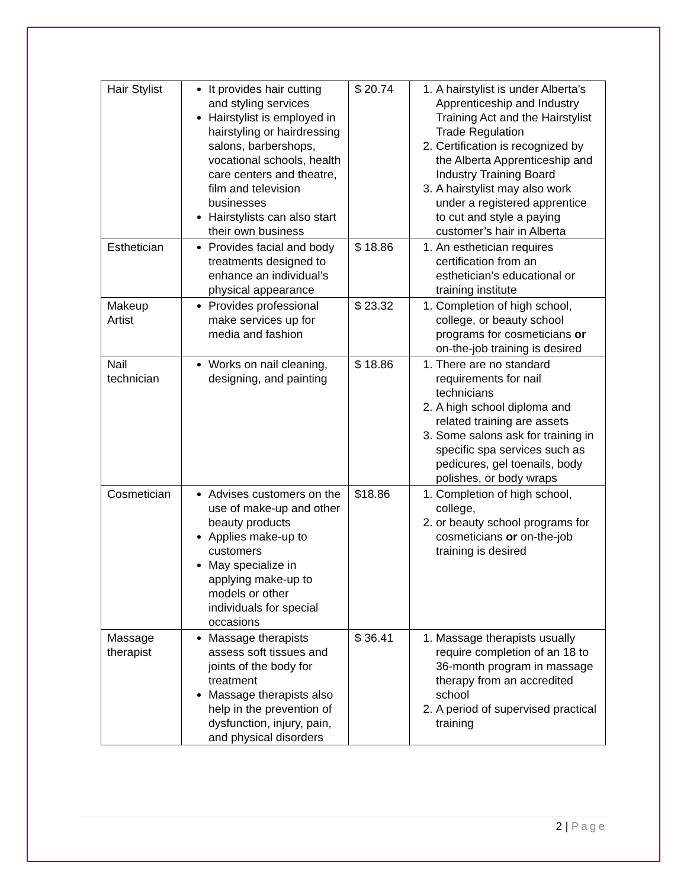| Hair Stylist | It provides hair cutting and styling services Hairstylist is employed in hairstyling or hairdressing salons, barbershops, vocational schools, health care centers and theatre, film and television businesses Hairstylists can also start their own business | $ 20.74 | 1. A hairstylist is under Alberta’s Apprenticeship and Industry Training Act and the Hairstylist Trade Regulation 2. Certification is recognized by the Alberta Apprenticeship and Industry Training Board 3. A hairstylist may also work under a registered apprentice to cut and style a paying customer’s hair in Alberta |
| Esthetician | Provides facial and body treatments designed to enhance an individual’s physical appearance | $ 18.86 | 1. An esthetician requires certification from an esthetician’s educational or training institute |
| Makeup Artist | Provides professional make services up for media and fashion | $ 23.32 | 1. Completion of high school, college, or beauty school programs for cosmeticians or on-the-job training is desired |
| Nail technician | Works on nail cleaning, designing, and painting | $ 18.86 | 1. There are no standard requirements for nail technicians 2. A high school diploma and related training are assets 3. Some salons ask for training in specific spa services such as pedicures, gel toenails, body polishes, or body wraps |
| Cosmetician | Advises customers on the use of make-up and other beauty products Applies make-up to customers May specialize in applying make-up to models or other individuals for special occasions | $18.86 | 1. Completion of high school, college, 2. or beauty school programs for cosmeticians or on-the-job training is desired |
| Massage therapist | Massage therapists assess soft tissues and joints of the body for treatment Massage therapists also help in the prevention of dysfunction, injury, pain, and physical disorders | $ 36.41 | 1. Massage therapists usually require completion of an 18 to 36-month program in massage therapy from an accredited school 2. A period of supervised practical training |
2 | Page